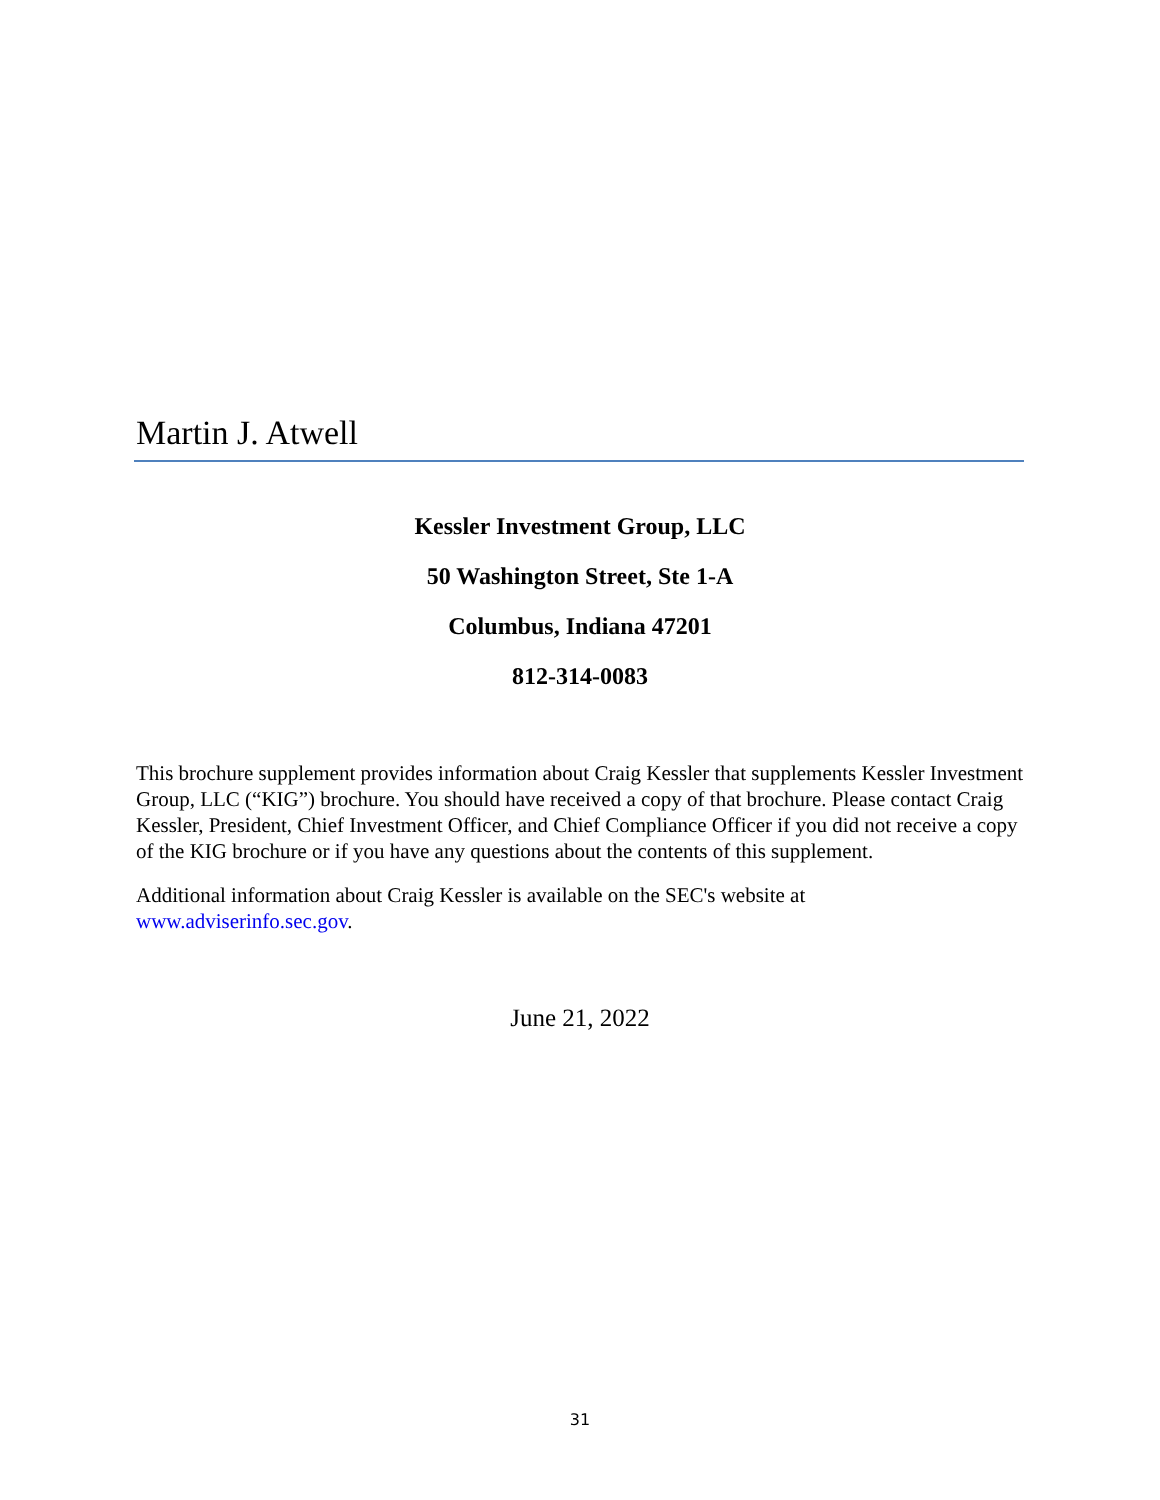Martin J. Atwell
Kessler Investment Group, LLC
50 Washington Street, Ste 1-A
Columbus, Indiana 47201
812-314-0083
This brochure supplement provides information about Craig Kessler that supplements Kessler Investment Group, LLC (“KIG”) brochure. You should have received a copy of that brochure. Please contact Craig Kessler, President, Chief Investment Officer, and Chief Compliance Officer if you did not receive a copy of the KIG brochure or if you have any questions about the contents of this supplement.
Additional information about Craig Kessler is available on the SEC's website at
www.adviserinfo.sec.gov.
June 21, 2022
31